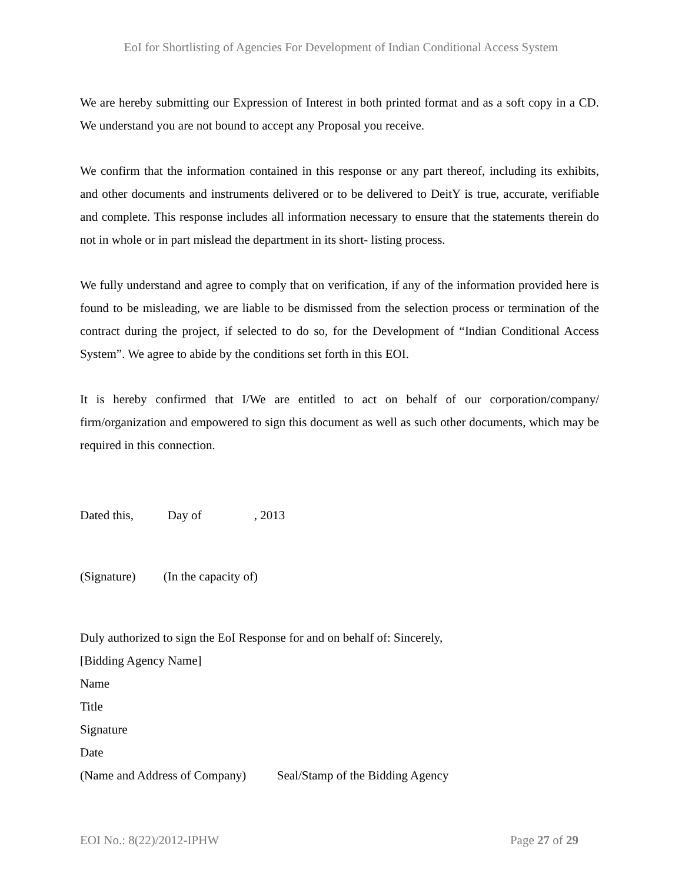EoI for Shortlisting of Agencies For Development of Indian Conditional Access System
We are hereby submitting our Expression of Interest in both printed format and as a soft copy in a CD. We understand you are not bound to accept any Proposal you receive.
We confirm that the information contained in this response or any part thereof, including its exhibits, and other documents and instruments delivered or to be delivered to DeitY is true, accurate, verifiable and complete. This response includes all information necessary to ensure that the statements therein do not in whole or in part mislead the department in its short- listing process.
We fully understand and agree to comply that on verification, if any of the information provided here is found to be misleading, we are liable to be dismissed from the selection process or termination of the contract during the project, if selected to do so, for the Development of “Indian Conditional Access System”. We agree to abide by the conditions set forth in this EOI.
It is hereby confirmed that I/We are entitled to act on behalf of our corporation/company/ firm/organization and empowered to sign this document as well as such other documents, which may be required in this connection.
Dated this, Day of , 2013
(Signature) (In the capacity of)
Duly authorized to sign the EoI Response for and on behalf of: Sincerely,
[Bidding Agency Name]
Name
Title
Signature
Date
(Name and Address of Company) Seal/Stamp of the Bidding Agency
EOI No.: 8(22)/2012-IPHW Page 27 of 29